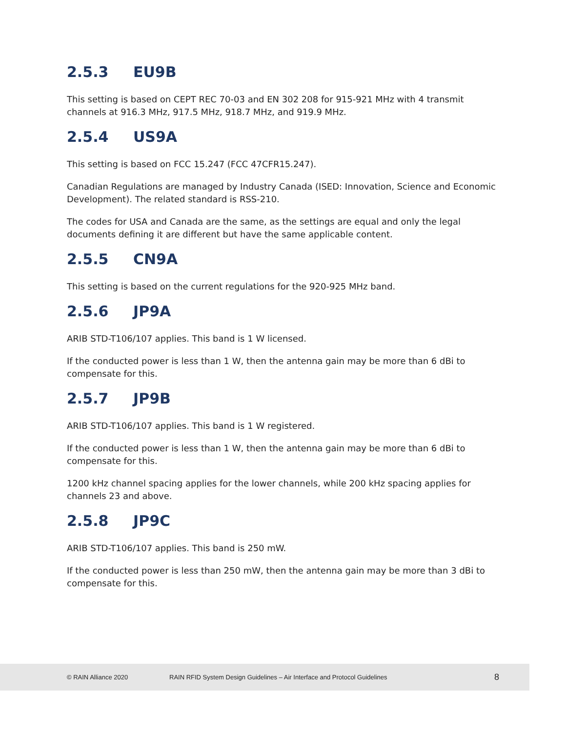2.5.3 EU9B
This setting is based on CEPT REC 70-03 and EN 302 208 for 915-921 MHz with 4 transmit channels at 916.3 MHz, 917.5 MHz, 918.7 MHz, and 919.9 MHz.
2.5.4 US9A
This setting is based on FCC 15.247 (FCC 47CFR15.247).
Canadian Regulations are managed by Industry Canada (ISED: Innovation, Science and Economic Development). The related standard is RSS-210.
The codes for USA and Canada are the same, as the settings are equal and only the legal documents defining it are different but have the same applicable content.
2.5.5 CN9A
This setting is based on the current regulations for the 920-925 MHz band.
2.5.6 JP9A
ARIB STD-T106/107 applies. This band is 1 W licensed.
If the conducted power is less than 1 W, then the antenna gain may be more than 6 dBi to compensate for this.
2.5.7 JP9B
ARIB STD-T106/107 applies. This band is 1 W registered.
If the conducted power is less than 1 W, then the antenna gain may be more than 6 dBi to compensate for this.
1200 kHz channel spacing applies for the lower channels, while 200 kHz spacing applies for channels 23 and above.
2.5.8 JP9C
ARIB STD-T106/107 applies. This band is 250 mW.
If the conducted power is less than 250 mW, then the antenna gain may be more than 3 dBi to compensate for this.
© RAIN Alliance 2020 RAIN RFID System Design Guidelines – Air Interface and Protocol Guidelines 8